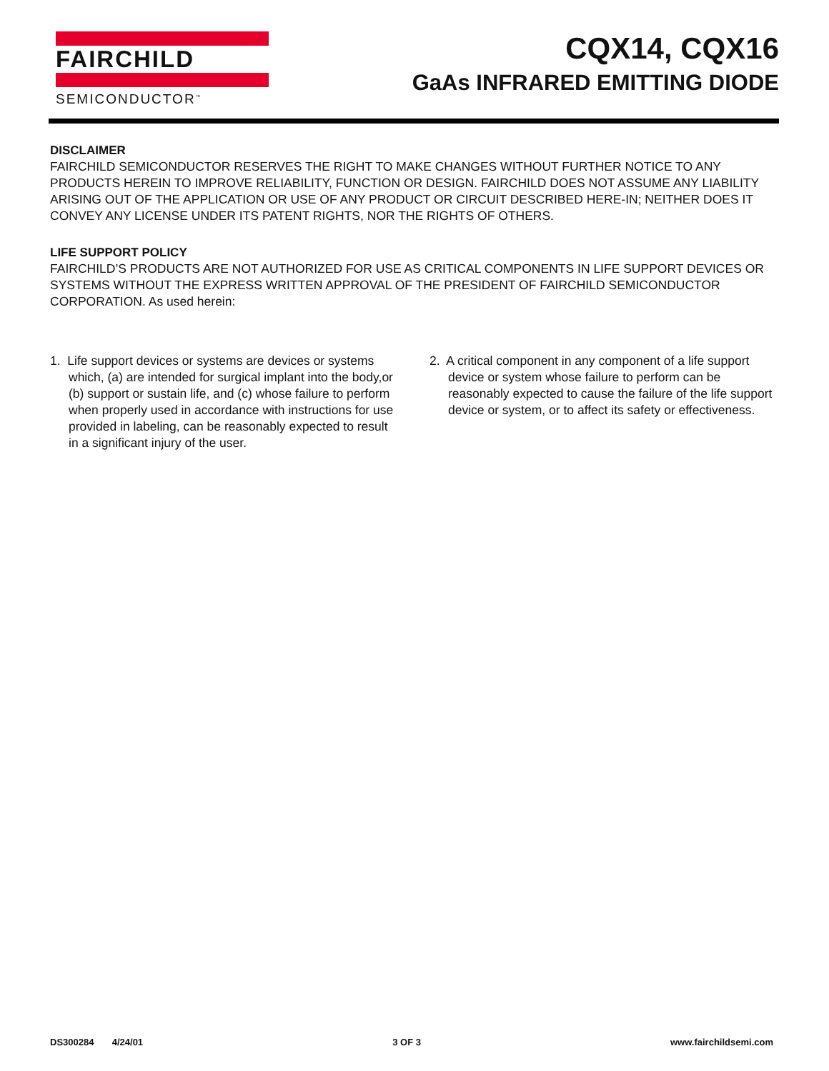FAIRCHILD
SEMICONDUCTOR<sup>™</sup>
CQX14, CQX16
GaAs INFRARED EMITTING DIODE
DISCLAIMER
FAIRCHILD SEMICONDUCTOR RESERVES THE RIGHT TO MAKE CHANGES WITHOUT FURTHER NOTICE TO ANY PRODUCTS HEREIN TO IMPROVE RELIABILITY, FUNCTION OR DESIGN. FAIRCHILD DOES NOT ASSUME ANY LIABILITY ARISING OUT OF THE APPLICATION OR USE OF ANY PRODUCT OR CIRCUIT DESCRIBED HERE-IN; NEITHER DOES IT CONVEY ANY LICENSE UNDER ITS PATENT RIGHTS, NOR THE RIGHTS OF OTHERS.
LIFE SUPPORT POLICY
FAIRCHILD’S PRODUCTS ARE NOT AUTHORIZED FOR USE AS CRITICAL COMPONENTS IN LIFE SUPPORT DEVICES OR SYSTEMS WITHOUT THE EXPRESS WRITTEN APPROVAL OF THE PRESIDENT OF FAIRCHILD SEMICONDUCTOR CORPORATION. As used herein:
1. Life support devices or systems are devices or systems which, (a) are intended for surgical implant into the body,or (b) support or sustain life, and (c) whose failure to perform when properly used in accordance with instructions for use provided in labeling, can be reasonably expected to result in a significant injury of the user.
2. A critical component in any component of a life support device or system whose failure to perform can be reasonably expected to cause the failure of the life support device or system, or to affect its safety or effectiveness.
DS300284 4/24/01 3 OF 3 www.fairchildsemi.com